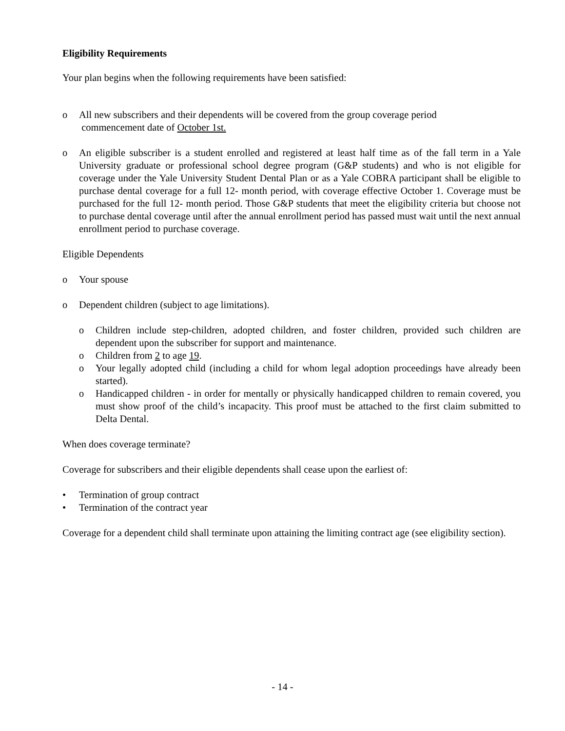Eligibility Requirements
Your plan begins when the following requirements have been satisfied:
o All new subscribers and their dependents will be covered from the group coverage period
commencement date of October 1st.
o An eligible subscriber is a student enrolled and registered at least half time as of the fall term in a Yale University graduate or professional school degree program (G&P students) and who is not eligible for coverage under the Yale University Student Dental Plan or as a Yale COBRA participant shall be eligible to purchase dental coverage for a full 12- month period, with coverage effective October 1. Coverage must be purchased for the full 12- month period. Those G&P students that meet the eligibility criteria but choose not to purchase dental coverage until after the annual enrollment period has passed must wait until the next annual enrollment period to purchase coverage.
Eligible Dependents
o Your spouse
o Dependent children (subject to age limitations).
o Children include step-children, adopted children, and foster children, provided such children are dependent upon the subscriber for support and maintenance.
o Children from 2 to age 19.
o Your legally adopted child (including a child for whom legal adoption proceedings have already been started).
o Handicapped children - in order for mentally or physically handicapped children to remain covered, you must show proof of the child’s incapacity. This proof must be attached to the first claim submitted to Delta Dental.
When does coverage terminate?
Coverage for subscribers and their eligible dependents shall cease upon the earliest of:
• Termination of group contract
• Termination of the contract year
Coverage for a dependent child shall terminate upon attaining the limiting contract age (see eligibility section).
- 14 -